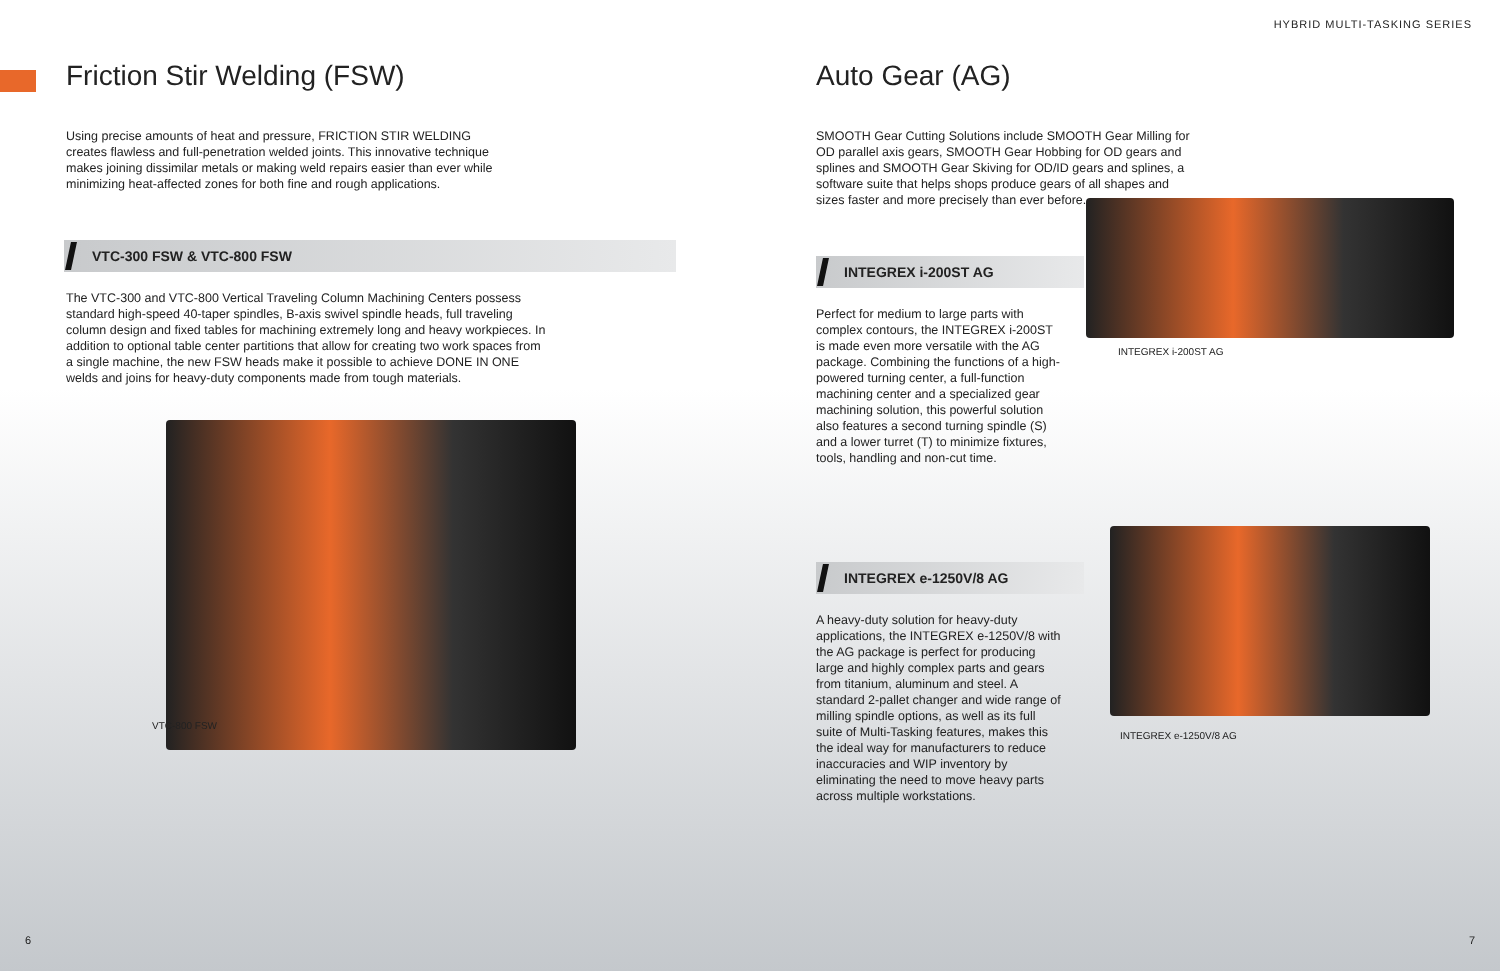HYBRID MULTI-TASKING SERIES
Friction Stir Welding (FSW)
Using precise amounts of heat and pressure, FRICTION STIR WELDING creates flawless and full-penetration welded joints. This innovative technique makes joining dissimilar metals or making weld repairs easier than ever while minimizing heat-affected zones for both fine and rough applications.
VTC-300 FSW & VTC-800 FSW
The VTC-300 and VTC-800 Vertical Traveling Column Machining Centers possess standard high-speed 40-taper spindles, B-axis swivel spindle heads, full traveling column design and fixed tables for machining extremely long and heavy workpieces. In addition to optional table center partitions that allow for creating two work spaces from a single machine, the new FSW heads make it possible to achieve DONE IN ONE welds and joins for heavy-duty components made from tough materials.
VTC-800 FSW
Auto Gear (AG)
SMOOTH Gear Cutting Solutions include SMOOTH Gear Milling for OD parallel axis gears, SMOOTH Gear Hobbing for OD gears and splines and SMOOTH Gear Skiving for OD/ID gears and splines, a software suite that helps shops produce gears of all shapes and sizes faster and more precisely than ever before.
INTEGREX i-200ST AG
Perfect for medium to large parts with complex contours, the INTEGREX i-200ST is made even more versatile with the AG package. Combining the functions of a high-powered turning center, a full-function machining center and a specialized gear machining solution, this powerful solution also features a second turning spindle (S) and a lower turret (T) to minimize fixtures, tools, handling and non-cut time.
INTEGREX i-200ST AG
INTEGREX e-1250V/8 AG
A heavy-duty solution for heavy-duty applications, the INTEGREX e-1250V/8 with the AG package is perfect for producing large and highly complex parts and gears from titanium, aluminum and steel. A standard 2-pallet changer and wide range of milling spindle options, as well as its full suite of Multi-Tasking features, makes this the ideal way for manufacturers to reduce inaccuracies and WIP inventory by eliminating the need to move heavy parts across multiple workstations.
INTEGREX e-1250V/8 AG
6 7